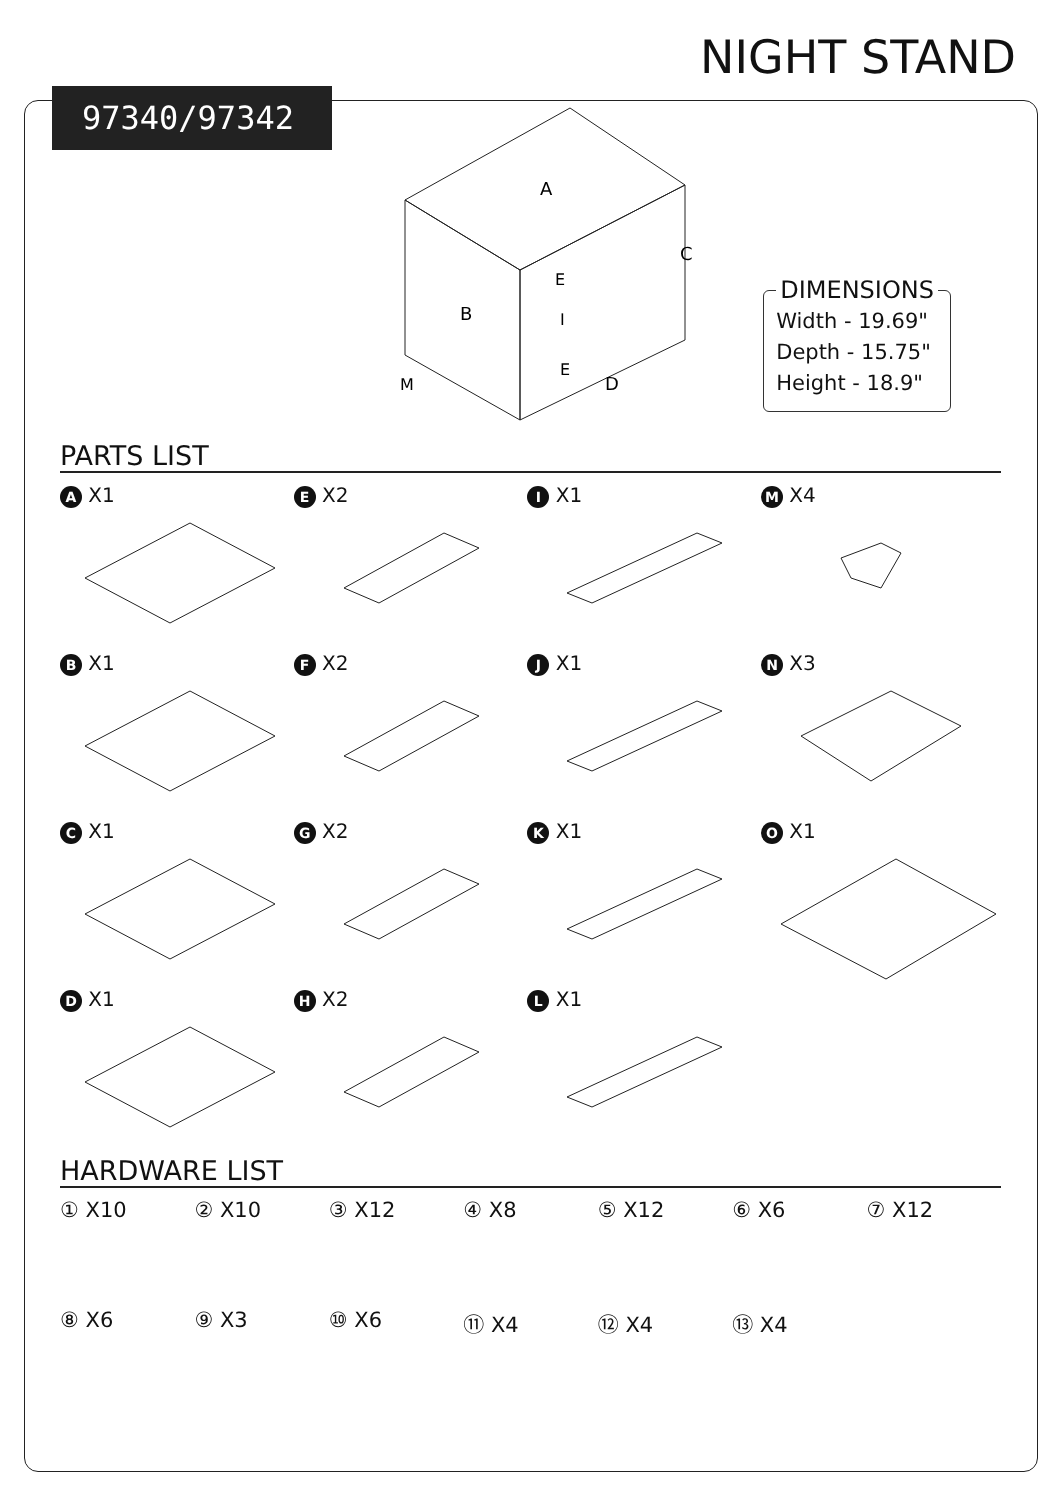NIGHT STAND
97340/97342
A
B
C
D
E
I
E
M
DIMENSIONS
Width - 19.69"
Depth - 15.75"
Height - 18.9"
PARTS LIST
A X1
E X2
I X1
M X4
B X1
F X2
J X1
N X3
C X1
G X2
K X1
O X1
D X1
H X2
L X1
HARDWARE LIST
① X10
② X10
③ X12
④ X8
⑤ X12
⑥ X6
⑦ X12
⑧ X6
⑨ X3
⑩ X6
⑪ X4
⑫ X4
⑬ X4